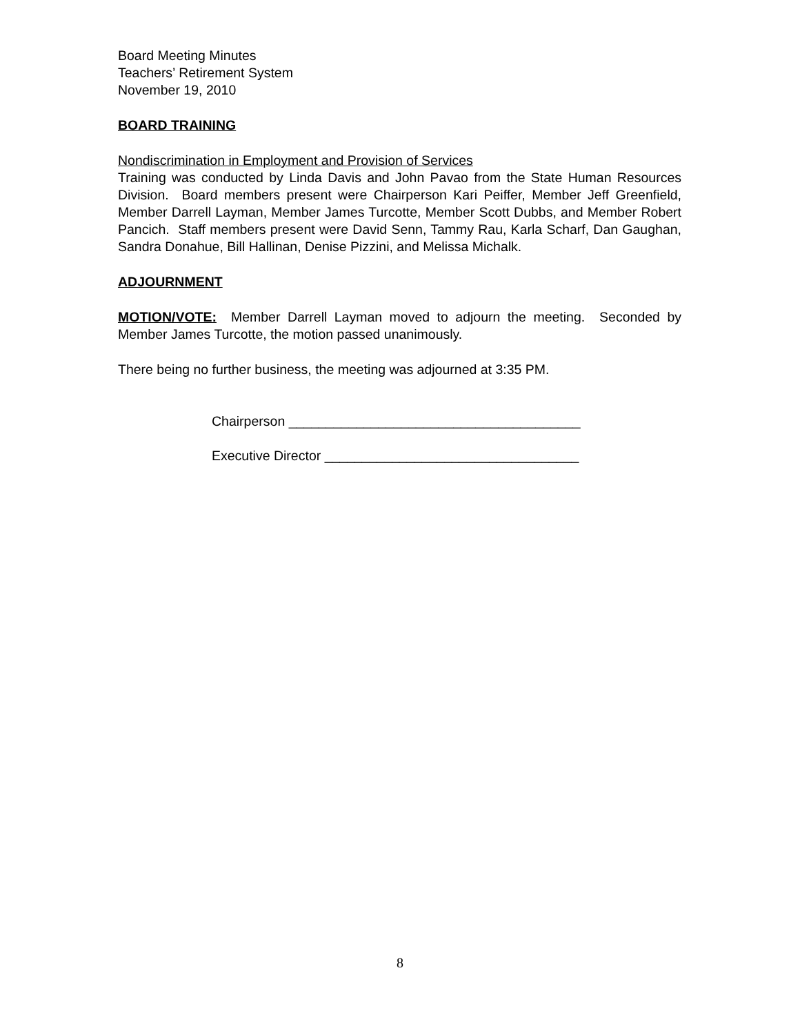Board Meeting Minutes
Teachers’ Retirement System
November 19, 2010
BOARD TRAINING
Nondiscrimination in Employment and Provision of Services
Training was conducted by Linda Davis and John Pavao from the State Human Resources Division. Board members present were Chairperson Kari Peiffer, Member Jeff Greenfield, Member Darrell Layman, Member James Turcotte, Member Scott Dubbs, and Member Robert Pancich. Staff members present were David Senn, Tammy Rau, Karla Scharf, Dan Gaughan, Sandra Donahue, Bill Hallinan, Denise Pizzini, and Melissa Michalk.
ADJOURNMENT
MOTION/VOTE: Member Darrell Layman moved to adjourn the meeting. Seconded by Member James Turcotte, the motion passed unanimously.
There being no further business, the meeting was adjourned at 3:35 PM.
Chairperson _______________________________________
Executive Director __________________________________
8